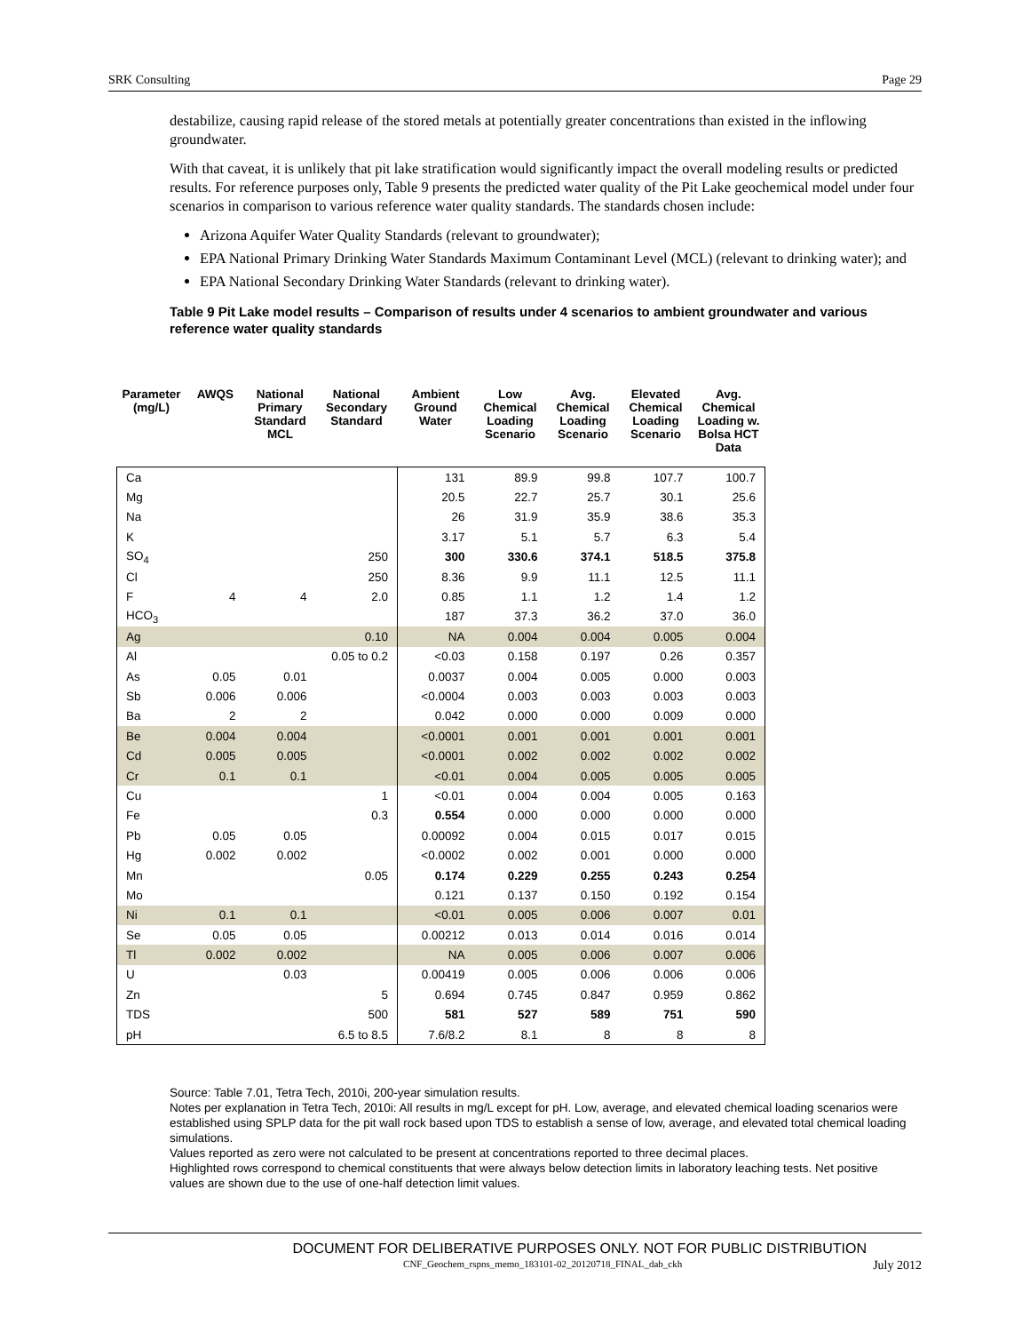SRK Consulting Page 29
destabilize, causing rapid release of the stored metals at potentially greater concentrations than existed in the inflowing groundwater.
With that caveat, it is unlikely that pit lake stratification would significantly impact the overall modeling results or predicted results. For reference purposes only, Table 9 presents the predicted water quality of the Pit Lake geochemical model under four scenarios in comparison to various reference water quality standards. The standards chosen include:
Arizona Aquifer Water Quality Standards (relevant to groundwater);
EPA National Primary Drinking Water Standards Maximum Contaminant Level (MCL) (relevant to drinking water); and
EPA National Secondary Drinking Water Standards (relevant to drinking water).
Table 9 Pit Lake model results – Comparison of results under 4 scenarios to ambient groundwater and various reference water quality standards
| Parameter (mg/L) | AWQS | National Primary Standard MCL | National Secondary Standard | Ambient Ground Water | Low Chemical Loading Scenario | Avg. Chemical Loading Scenario | Elevated Chemical Loading Scenario | Avg. Chemical Loading w. Bolsa HCT Data |
| --- | --- | --- | --- | --- | --- | --- | --- | --- |
| Ca | | | | 131 | 89.9 | 99.8 | 107.7 | 100.7 |
| Mg | | | | 20.5 | 22.7 | 25.7 | 30.1 | 25.6 |
| Na | | | | 26 | 31.9 | 35.9 | 38.6 | 35.3 |
| K | | | | 3.17 | 5.1 | 5.7 | 6.3 | 5.4 |
| SO<sub>4</sub> | | | 250 | 300 | 330.6 | 374.1 | 518.5 | 375.8 |
| Cl | | | 250 | 8.36 | 9.9 | 11.1 | 12.5 | 11.1 |
| F | 4 | 4 | 2.0 | 0.85 | 1.1 | 1.2 | 1.4 | 1.2 |
| HCO<sub>3</sub> | | | | 187 | 37.3 | 36.2 | 37.0 | 36.0 |
| Ag | | | 0.10 | NA | 0.004 | 0.004 | 0.005 | 0.004 |
| Al | | | 0.05 to 0.2 | <0.03 | 0.158 | 0.197 | 0.26 | 0.357 |
| As | 0.05 | 0.01 | | 0.0037 | 0.004 | 0.005 | 0.000 | 0.003 |
| Sb | 0.006 | 0.006 | | <0.0004 | 0.003 | 0.003 | 0.003 | 0.003 |
| Ba | 2 | 2 | | 0.042 | 0.000 | 0.000 | 0.009 | 0.000 |
| Be | 0.004 | 0.004 | | <0.0001 | 0.001 | 0.001 | 0.001 | 0.001 |
| Cd | 0.005 | 0.005 | | <0.0001 | 0.002 | 0.002 | 0.002 | 0.002 |
| Cr | 0.1 | 0.1 | | <0.01 | 0.004 | 0.005 | 0.005 | 0.005 |
| Cu | | | 1 | <0.01 | 0.004 | 0.004 | 0.005 | 0.163 |
| Fe | | | 0.3 | 0.554 | 0.000 | 0.000 | 0.000 | 0.000 |
| Pb | 0.05 | 0.05 | | 0.00092 | 0.004 | 0.015 | 0.017 | 0.015 |
| Hg | 0.002 | 0.002 | | <0.0002 | 0.002 | 0.001 | 0.000 | 0.000 |
| Mn | | | 0.05 | 0.174 | 0.229 | 0.255 | 0.243 | 0.254 |
| Mo | | | | 0.121 | 0.137 | 0.150 | 0.192 | 0.154 |
| Ni | 0.1 | 0.1 | | <0.01 | 0.005 | 0.006 | 0.007 | 0.01 |
| Se | 0.05 | 0.05 | | 0.00212 | 0.013 | 0.014 | 0.016 | 0.014 |
| Tl | 0.002 | 0.002 | | NA | 0.005 | 0.006 | 0.007 | 0.006 |
| U | | 0.03 | | 0.00419 | 0.005 | 0.006 | 0.006 | 0.006 |
| Zn | | | 5 | 0.694 | 0.745 | 0.847 | 0.959 | 0.862 |
| TDS | | | 500 | 581 | 527 | 589 | 751 | 590 |
| pH | | | 6.5 to 8.5 | 7.6/8.2 | 8.1 | 8 | 8 | 8 |
Source: Table 7.01, Tetra Tech, 2010i, 200-year simulation results.
Notes per explanation in Tetra Tech, 2010i: All results in mg/L except for pH. Low, average, and elevated chemical loading scenarios were established using SPLP data for the pit wall rock based upon TDS to establish a sense of low, average, and elevated total chemical loading simulations.
Values reported as zero were not calculated to be present at concentrations reported to three decimal places.
Highlighted rows correspond to chemical constituents that were always below detection limits in laboratory leaching tests. Net positive values are shown due to the use of one-half detection limit values.
DOCUMENT FOR DELIBERATIVE PURPOSES ONLY. NOT FOR PUBLIC DISTRIBUTION
CNF_Geochem_rspns_memo_183101-02_20120718_FINAL_dab_ckh July 2012